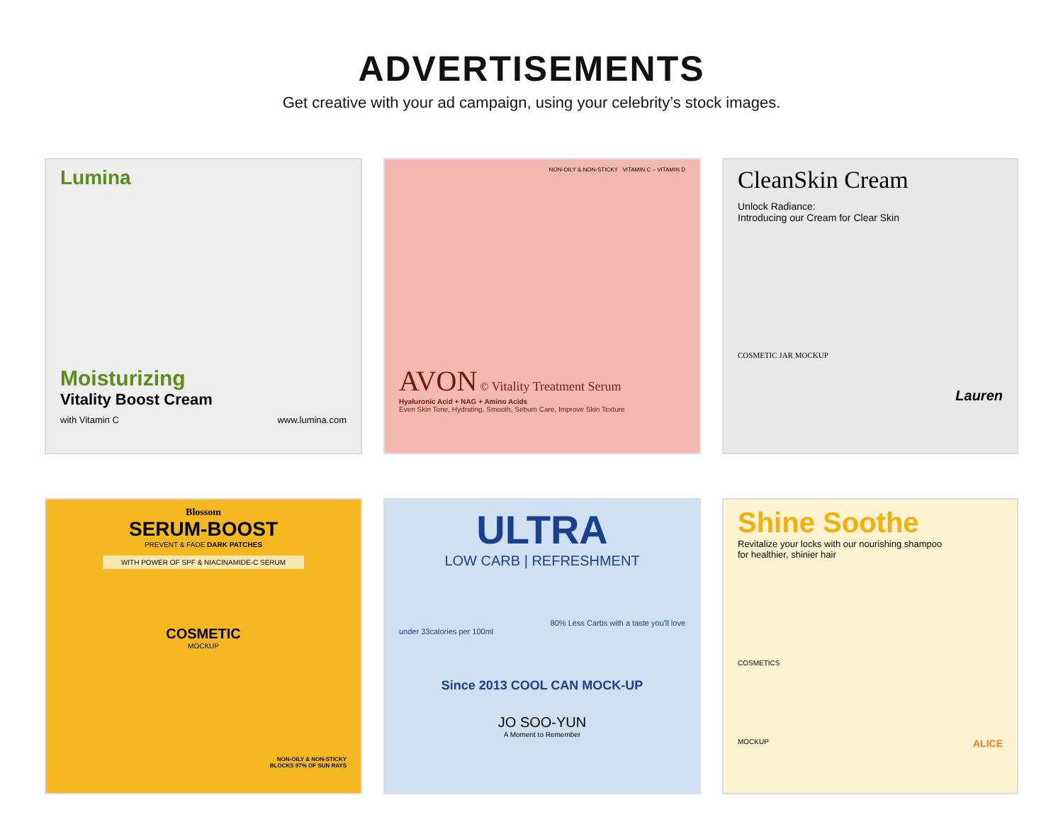ADVERTISEMENTS
Get creative with your ad campaign, using your celebrity’s stock images.
Lumina
Moisturizing
Vitality Boost Cream
with Vitamin C www.lumina.com
NON-OILY & NON-STICKY VITAMIN C – VITAMIN D
AVON © Vitality Treatment Serum
Hyaluronic Acid + NAG + Amino Acids
Even Skin Tone, Hydrating, Smooth, Sebum Care, Improve Skin Texture
CleanSkin Cream
Unlock Radiance:
Introducing our Cream for Clear Skin
COSMETIC JAR MOCKUP
Lauren
Blossom
SERUM-BOOST
PREVENT & FADE DARK PATCHES
WITH POWER OF SPF & NIACINAMIDE-C SERUM
COSMETIC
MOCKUP
NON-OILY & NON-STICKY
BLOCKS 97% OF SUN RAYS
ULTRA
LOW CARB | REFRESHMENT
80% Less Carbs with a taste you'll love
under 33calories per 100ml
Since 2013 COOL CAN MOCK-UP
JO SOO-YUN
A Moment to Remember
Shine Soothe
Revitalize your locks with our nourishing shampoo
for healthier, shinier hair
COSMETICS
MOCKUP ALICE